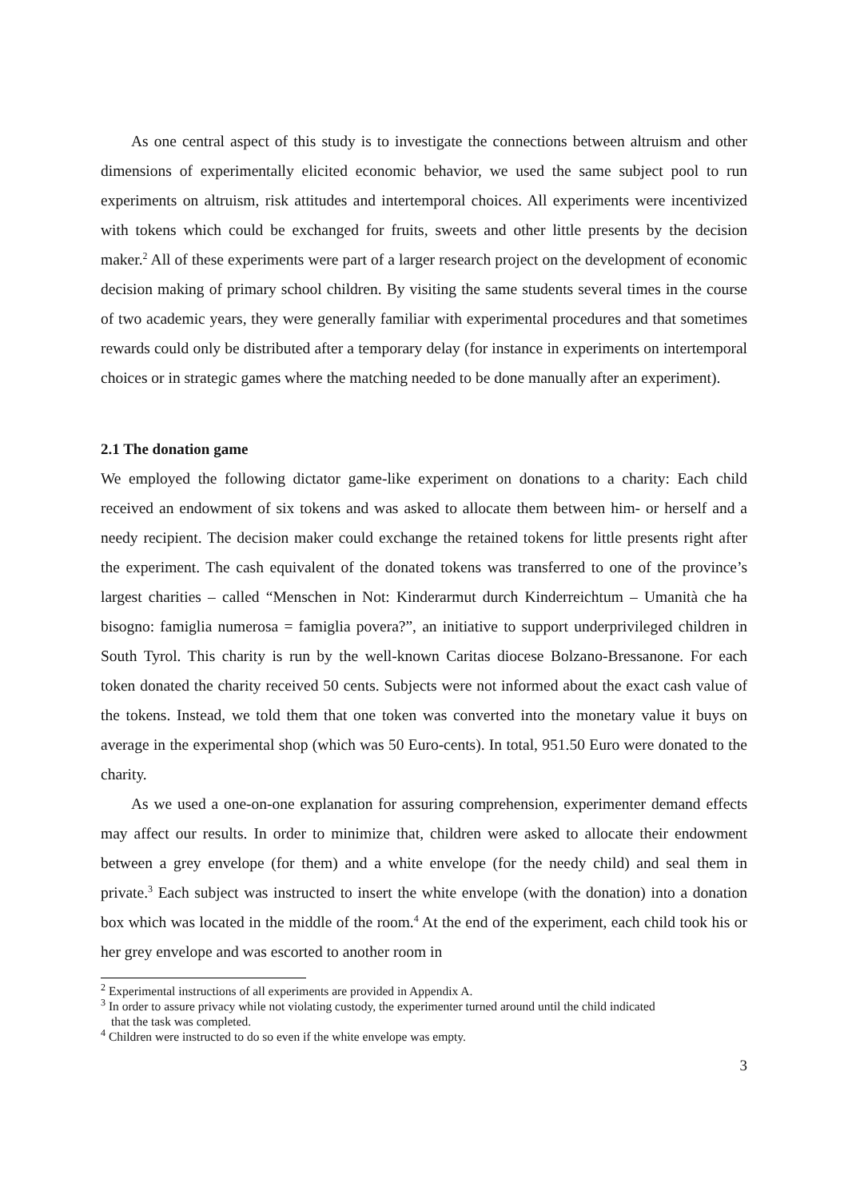As one central aspect of this study is to investigate the connections between altruism and other dimensions of experimentally elicited economic behavior, we used the same subject pool to run experiments on altruism, risk attitudes and intertemporal choices. All experiments were incentivized with tokens which could be exchanged for fruits, sweets and other little presents by the decision maker.<sup>2</sup> All of these experiments were part of a larger research project on the development of economic decision making of primary school children. By visiting the same students several times in the course of two academic years, they were generally familiar with experimental procedures and that sometimes rewards could only be distributed after a temporary delay (for instance in experiments on intertemporal choices or in strategic games where the matching needed to be done manually after an experiment).
2.1 The donation game
We employed the following dictator game-like experiment on donations to a charity: Each child received an endowment of six tokens and was asked to allocate them between him- or herself and a needy recipient. The decision maker could exchange the retained tokens for little presents right after the experiment. The cash equivalent of the donated tokens was transferred to one of the province’s largest charities – called “Menschen in Not: Kinderarmut durch Kinderreichtum – Umanità che ha bisogno: famiglia numerosa = famiglia povera?”, an initiative to support underprivileged children in South Tyrol. This charity is run by the well-known Caritas diocese Bolzano-Bressanone. For each token donated the charity received 50 cents. Subjects were not informed about the exact cash value of the tokens. Instead, we told them that one token was converted into the monetary value it buys on average in the experimental shop (which was 50 Euro-cents). In total, 951.50 Euro were donated to the charity.
As we used a one-on-one explanation for assuring comprehension, experimenter demand effects may affect our results. In order to minimize that, children were asked to allocate their endowment between a grey envelope (for them) and a white envelope (for the needy child) and seal them in private.<sup>3</sup> Each subject was instructed to insert the white envelope (with the donation) into a donation box which was located in the middle of the room.<sup>4</sup> At the end of the experiment, each child took his or her grey envelope and was escorted to another room in
<sup>2</sup> Experimental instructions of all experiments are provided in Appendix A.
<sup>3</sup> In order to assure privacy while not violating custody, the experimenter turned around until the child indicated
that the task was completed.
<sup>4</sup> Children were instructed to do so even if the white envelope was empty.
3